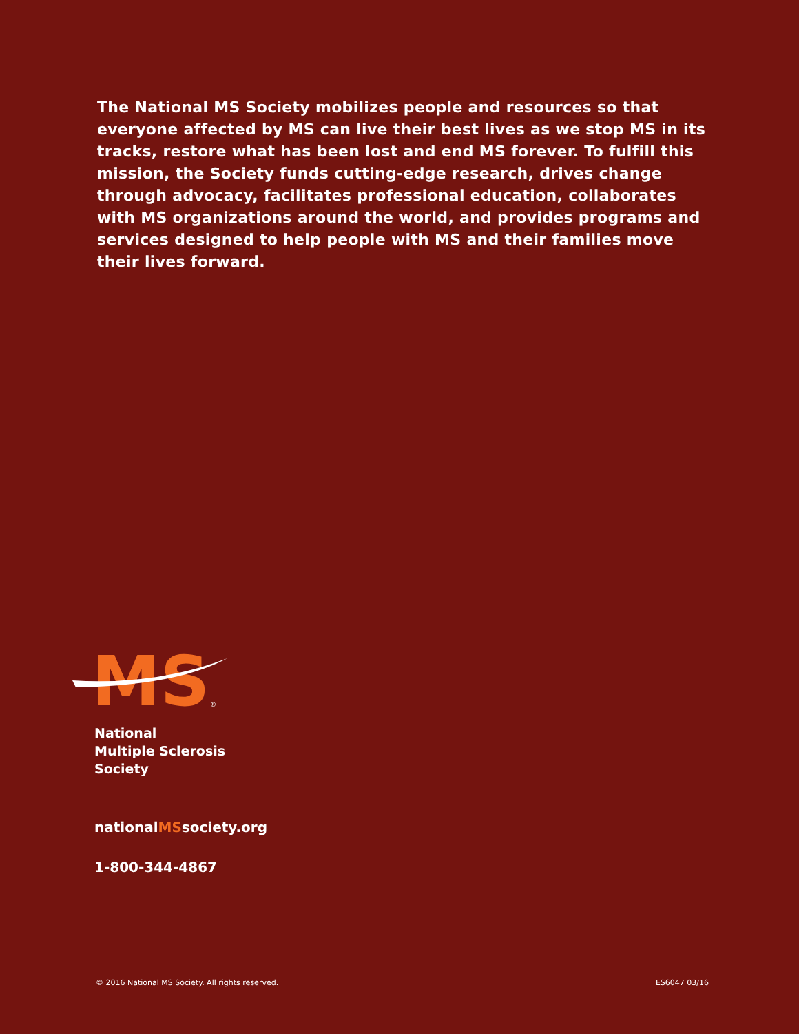The National MS Society mobilizes people and resources so that everyone affected by MS can live their best lives as we stop MS in its tracks, restore what has been lost and end MS forever. To fulfill this mission, the Society funds cutting-edge research, drives change through advocacy, facilitates professional education, collaborates with MS organizations around the world, and provides programs and services designed to help people with MS and their families move their lives forward.
MS
®
National
Multiple Sclerosis
Society
nationalMSsociety.org
1-800-344-4867
© 2016 National MS Society. All rights reserved. ES6047 03/16